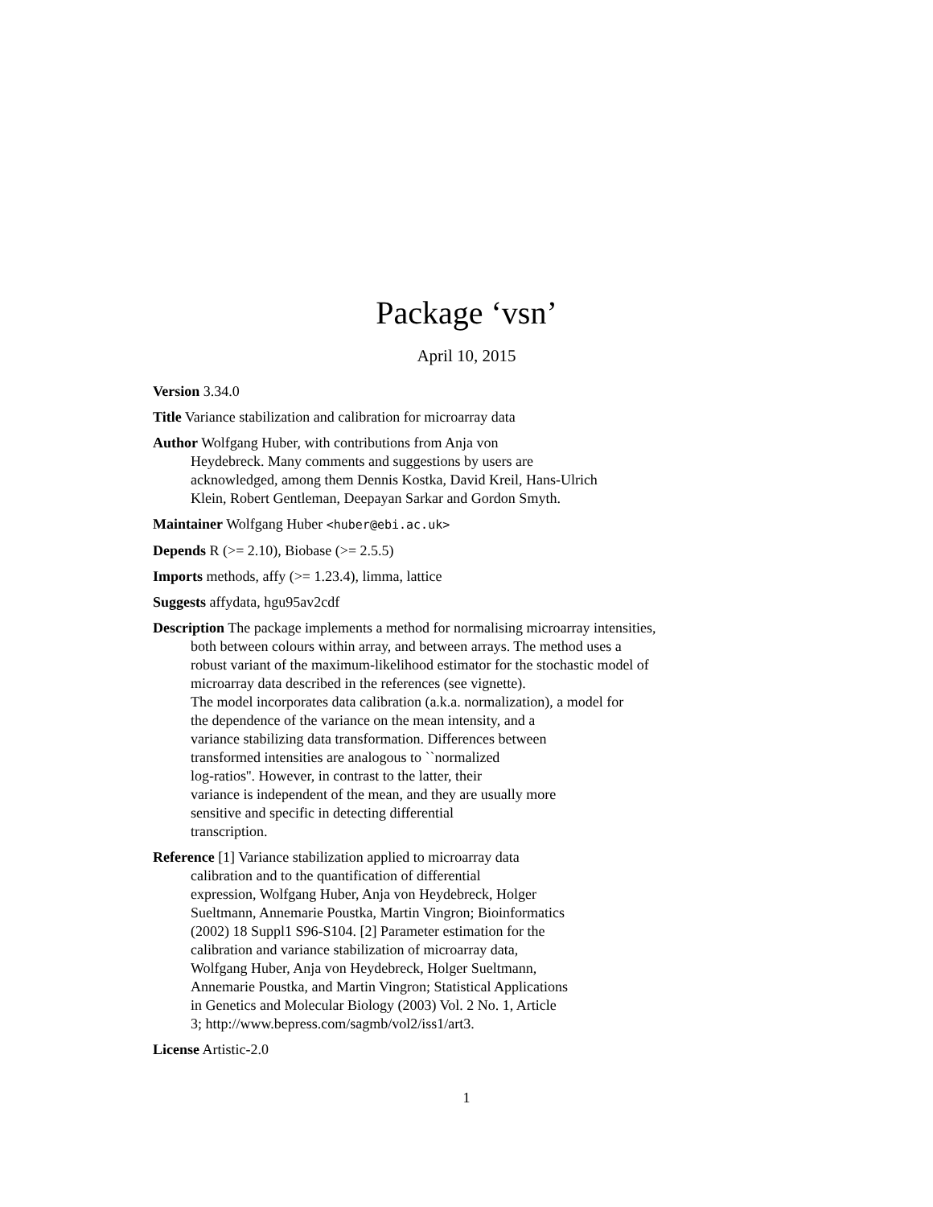Package ‘vsn’
April 10, 2015
Version 3.34.0
Title Variance stabilization and calibration for microarray data
Author Wolfgang Huber, with contributions from Anja von
Heydebreck. Many comments and suggestions by users are
acknowledged, among them Dennis Kostka, David Kreil, Hans-Ulrich
Klein, Robert Gentleman, Deepayan Sarkar and Gordon Smyth.
Maintainer Wolfgang Huber <huber@ebi.ac.uk>
Depends R (>= 2.10), Biobase (>= 2.5.5)
Imports methods, affy (>= 1.23.4), limma, lattice
Suggests affydata, hgu95av2cdf
Description The package implements a method for normalising microarray intensities,
both between colours within array, and between arrays. The method uses a
robust variant of the maximum-likelihood estimator for the stochastic model of
microarray data described in the references (see vignette).
The model incorporates data calibration (a.k.a. normalization), a model for
the dependence of the variance on the mean intensity, and a
variance stabilizing data transformation. Differences between
transformed intensities are analogous to ``normalized
log-ratios''. However, in contrast to the latter, their
variance is independent of the mean, and they are usually more
sensitive and specific in detecting differential
transcription.
Reference [1] Variance stabilization applied to microarray data
calibration and to the quantification of differential
expression, Wolfgang Huber, Anja von Heydebreck, Holger
Sueltmann, Annemarie Poustka, Martin Vingron; Bioinformatics
(2002) 18 Suppl1 S96-S104. [2] Parameter estimation for the
calibration and variance stabilization of microarray data,
Wolfgang Huber, Anja von Heydebreck, Holger Sueltmann,
Annemarie Poustka, and Martin Vingron; Statistical Applications
in Genetics and Molecular Biology (2003) Vol. 2 No. 1, Article
3; http://www.bepress.com/sagmb/vol2/iss1/art3.
License Artistic-2.0
1